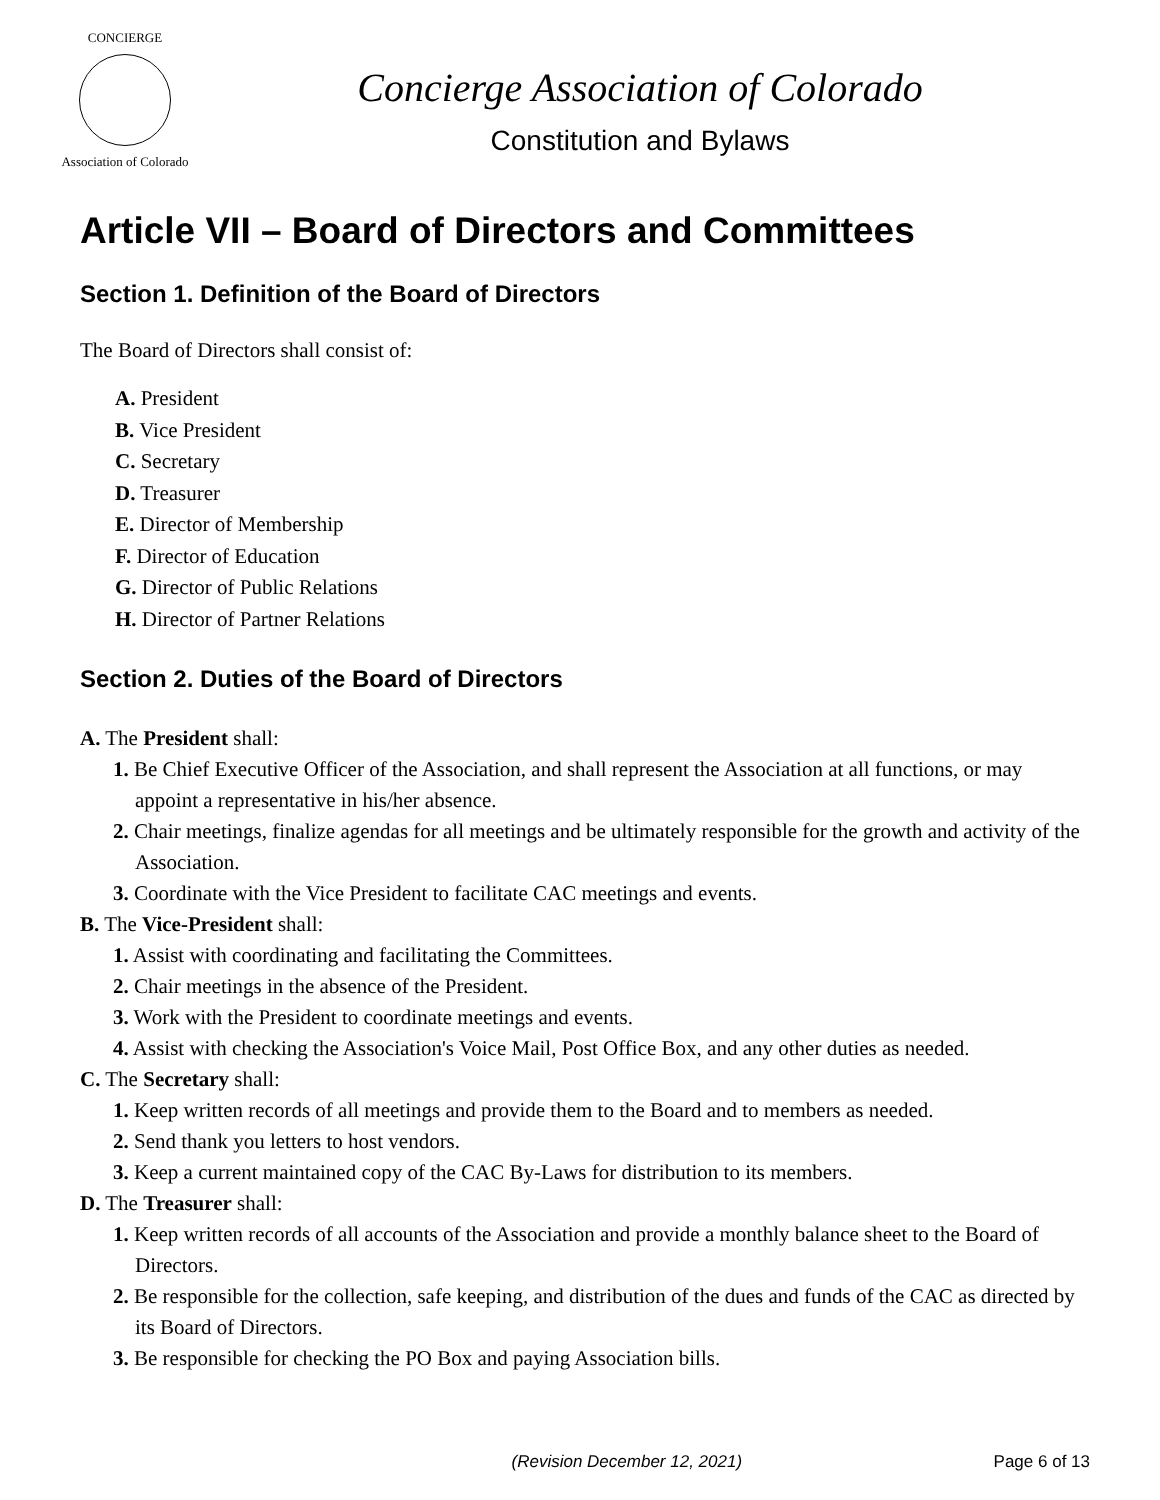CONCIERGE
Association of Colorado
Concierge Association of Colorado
Constitution and Bylaws
Article VII – Board of Directors and Committees
Section 1. Definition of the Board of Directors
The Board of Directors shall consist of:
A. President
B. Vice President
C. Secretary
D. Treasurer
E. Director of Membership
F. Director of Education
G. Director of Public Relations
H. Director of Partner Relations
Section 2. Duties of the Board of Directors
A. The President shall:
1. Be Chief Executive Officer of the Association, and shall represent the Association at all functions, or may appoint a representative in his/her absence.
2. Chair meetings, finalize agendas for all meetings and be ultimately responsible for the growth and activity of the Association.
3. Coordinate with the Vice President to facilitate CAC meetings and events.
B. The Vice-President shall:
1. Assist with coordinating and facilitating the Committees.
2. Chair meetings in the absence of the President.
3. Work with the President to coordinate meetings and events.
4. Assist with checking the Association's Voice Mail, Post Office Box, and any other duties as needed.
C. The Secretary shall:
1. Keep written records of all meetings and provide them to the Board and to members as needed.
2. Send thank you letters to host vendors.
3. Keep a current maintained copy of the CAC By-Laws for distribution to its members.
D. The Treasurer shall:
1. Keep written records of all accounts of the Association and provide a monthly balance sheet to the Board of Directors.
2. Be responsible for the collection, safe keeping, and distribution of the dues and funds of the CAC as directed by its Board of Directors.
3. Be responsible for checking the PO Box and paying Association bills.
(Revision December 12, 2021) Page 6 of 13